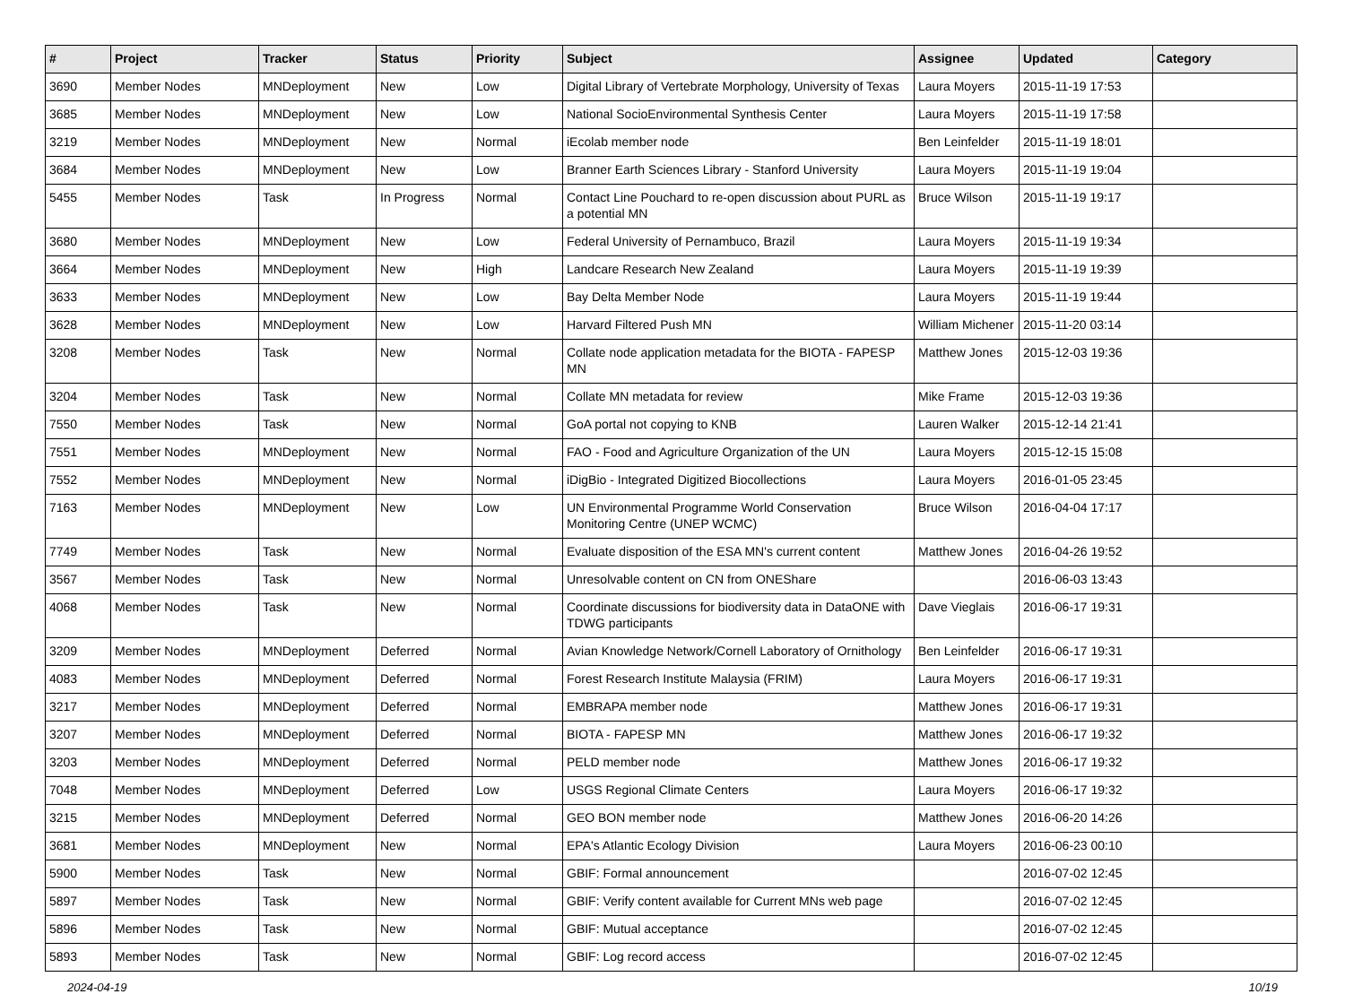| # | Project | Tracker | Status | Priority | Subject | Assignee | Updated | Category |
| --- | --- | --- | --- | --- | --- | --- | --- | --- |
| 3690 | Member Nodes | MNDeployment | New | Low | Digital Library of Vertebrate Morphology, University of Texas | Laura Moyers | 2015-11-19 17:53 | |
| 3685 | Member Nodes | MNDeployment | New | Low | National SocioEnvironmental Synthesis Center | Laura Moyers | 2015-11-19 17:58 | |
| 3219 | Member Nodes | MNDeployment | New | Normal | iEcolab member node | Ben Leinfelder | 2015-11-19 18:01 | |
| 3684 | Member Nodes | MNDeployment | New | Low | Branner Earth Sciences Library - Stanford University | Laura Moyers | 2015-11-19 19:04 | |
| 5455 | Member Nodes | Task | In Progress | Normal | Contact Line Pouchard to re-open discussion about PURL as a potential MN | Bruce Wilson | 2015-11-19 19:17 | |
| 3680 | Member Nodes | MNDeployment | New | Low | Federal University of Pernambuco, Brazil | Laura Moyers | 2015-11-19 19:34 | |
| 3664 | Member Nodes | MNDeployment | New | High | Landcare Research New Zealand | Laura Moyers | 2015-11-19 19:39 | |
| 3633 | Member Nodes | MNDeployment | New | Low | Bay Delta Member Node | Laura Moyers | 2015-11-19 19:44 | |
| 3628 | Member Nodes | MNDeployment | New | Low | Harvard Filtered Push MN | William Michener | 2015-11-20 03:14 | |
| 3208 | Member Nodes | Task | New | Normal | Collate node application metadata for the BIOTA - FAPESP MN | Matthew Jones | 2015-12-03 19:36 | |
| 3204 | Member Nodes | Task | New | Normal | Collate MN metadata for review | Mike Frame | 2015-12-03 19:36 | |
| 7550 | Member Nodes | Task | New | Normal | GoA portal not copying to KNB | Lauren Walker | 2015-12-14 21:41 | |
| 7551 | Member Nodes | MNDeployment | New | Normal | FAO - Food and Agriculture Organization of the UN | Laura Moyers | 2015-12-15 15:08 | |
| 7552 | Member Nodes | MNDeployment | New | Normal | iDigBio - Integrated Digitized Biocollections | Laura Moyers | 2016-01-05 23:45 | |
| 7163 | Member Nodes | MNDeployment | New | Low | UN Environmental Programme World Conservation Monitoring Centre (UNEP WCMC) | Bruce Wilson | 2016-04-04 17:17 | |
| 7749 | Member Nodes | Task | New | Normal | Evaluate disposition of the ESA MN's current content | Matthew Jones | 2016-04-26 19:52 | |
| 3567 | Member Nodes | Task | New | Normal | Unresolvable content on CN from ONEShare | | 2016-06-03 13:43 | |
| 4068 | Member Nodes | Task | New | Normal | Coordinate discussions for biodiversity data in DataONE with TDWG participants | Dave Vieglais | 2016-06-17 19:31 | |
| 3209 | Member Nodes | MNDeployment | Deferred | Normal | Avian Knowledge Network/Cornell Laboratory of Ornithology | Ben Leinfelder | 2016-06-17 19:31 | |
| 4083 | Member Nodes | MNDeployment | Deferred | Normal | Forest Research Institute Malaysia (FRIM) | Laura Moyers | 2016-06-17 19:31 | |
| 3217 | Member Nodes | MNDeployment | Deferred | Normal | EMBRAPA member node | Matthew Jones | 2016-06-17 19:31 | |
| 3207 | Member Nodes | MNDeployment | Deferred | Normal | BIOTA - FAPESP MN | Matthew Jones | 2016-06-17 19:32 | |
| 3203 | Member Nodes | MNDeployment | Deferred | Normal | PELD member node | Matthew Jones | 2016-06-17 19:32 | |
| 7048 | Member Nodes | MNDeployment | Deferred | Low | USGS Regional Climate Centers | Laura Moyers | 2016-06-17 19:32 | |
| 3215 | Member Nodes | MNDeployment | Deferred | Normal | GEO BON member node | Matthew Jones | 2016-06-20 14:26 | |
| 3681 | Member Nodes | MNDeployment | New | Normal | EPA's Atlantic Ecology Division | Laura Moyers | 2016-06-23 00:10 | |
| 5900 | Member Nodes | Task | New | Normal | GBIF: Formal announcement | | 2016-07-02 12:45 | |
| 5897 | Member Nodes | Task | New | Normal | GBIF: Verify content available for Current MNs web page | | 2016-07-02 12:45 | |
| 5896 | Member Nodes | Task | New | Normal | GBIF: Mutual acceptance | | 2016-07-02 12:45 | |
| 5893 | Member Nodes | Task | New | Normal | GBIF: Log record access | | 2016-07-02 12:45 | |
2024-04-19 10/19